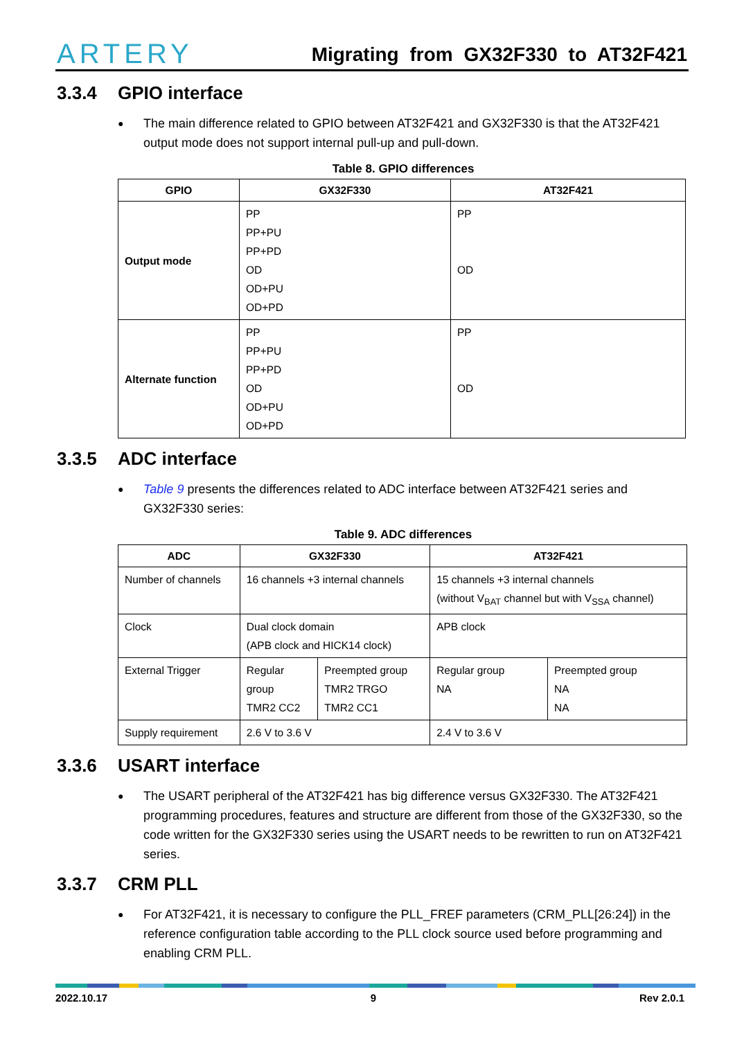ARTERY
Migrating from GX32F330 to AT32F421
3.3.4 GPIO interface
The main difference related to GPIO between AT32F421 and GX32F330 is that the AT32F421 output mode does not support internal pull-up and pull-down.
Table 8. GPIO differences
| GPIO | GX32F330 | AT32F421 |
| --- | --- | --- |
| Output mode | PP PP+PU PP+PD OD OD+PU OD+PD | PP OD |
| Alternate function | PP PP+PU PP+PD OD OD+PU OD+PD | PP OD |
3.3.5 ADC interface
Table 9 presents the differences related to ADC interface between AT32F421 series and GX32F330 series:
Table 9. ADC differences
| ADC | GX32F330 | | AT32F421 | |
| --- | --- | --- | --- | --- |
| Number of channels | 16 channels +3 internal channels | | 15 channels +3 internal channels (without V<sub>BAT</sub> channel but with V<sub>SSA</sub> channel) | |
| Clock | Dual clock domain (APB clock and HICK14 clock) | | APB clock | |
| External Trigger | Regular group TMR2 CC2 | Preempted group TMR2 TRGO TMR2 CC1 | Regular group NA | Preempted group NA NA |
| Supply requirement | 2.6 V to 3.6 V | | 2.4 V to 3.6 V | |
3.3.6 USART interface
The USART peripheral of the AT32F421 has big difference versus GX32F330. The AT32F421 programming procedures, features and structure are different from those of the GX32F330, so the code written for the GX32F330 series using the USART needs to be rewritten to run on AT32F421 series.
3.3.7 CRM PLL
For AT32F421, it is necessary to configure the PLL_FREF parameters (CRM_PLL[26:24]) in the reference configuration table according to the PLL clock source used before programming and enabling CRM PLL.
2022.10.17 9 Rev 2.0.1